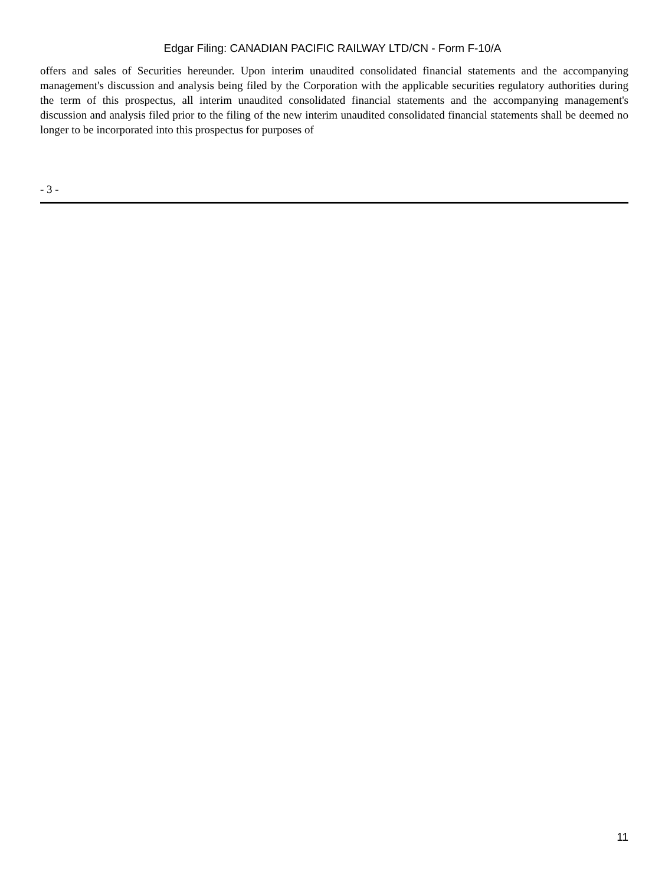Edgar Filing: CANADIAN PACIFIC RAILWAY LTD/CN - Form F-10/A
offers and sales of Securities hereunder. Upon interim unaudited consolidated financial statements and the accompanying management's discussion and analysis being filed by the Corporation with the applicable securities regulatory authorities during the term of this prospectus, all interim unaudited consolidated financial statements and the accompanying management's discussion and analysis filed prior to the filing of the new interim unaudited consolidated financial statements shall be deemed no longer to be incorporated into this prospectus for purposes of
- 3 -
11